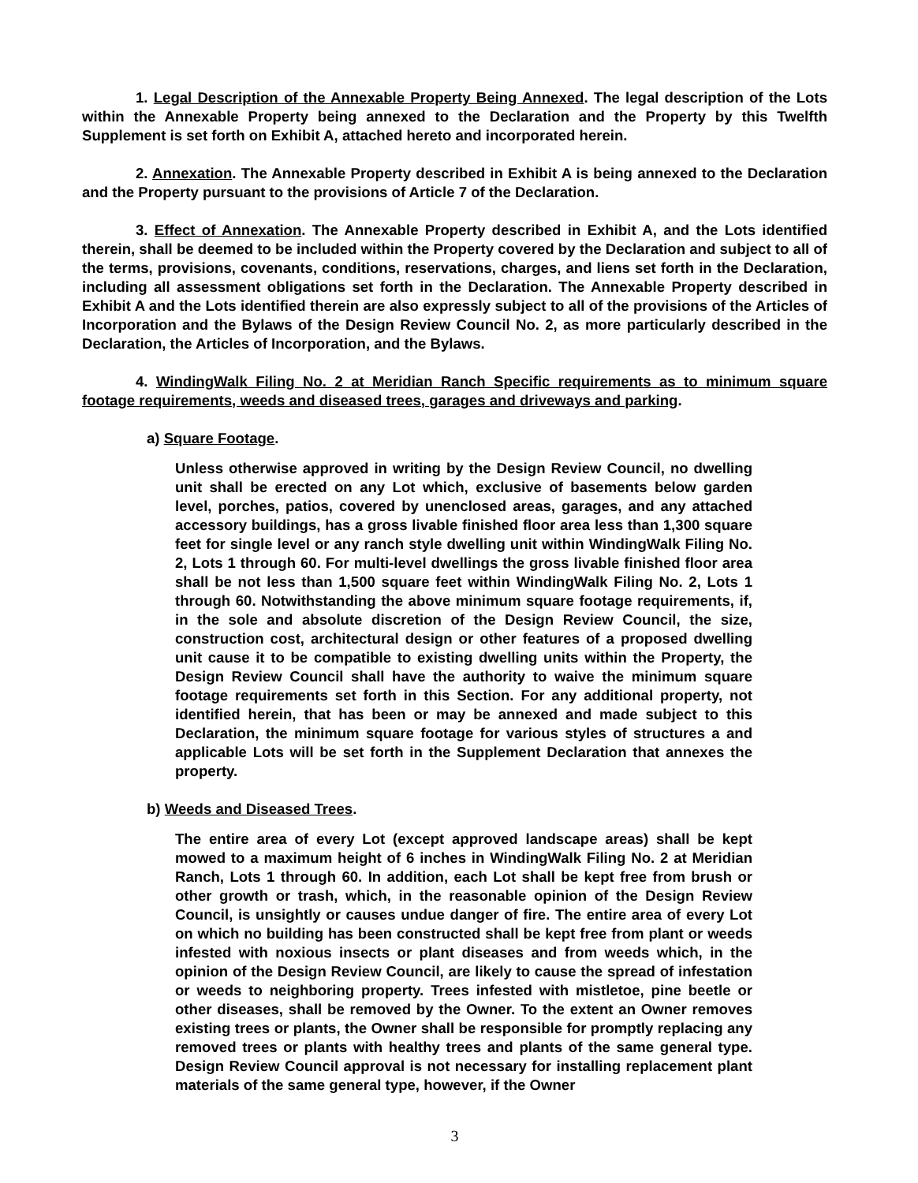1. Legal Description of the Annexable Property Being Annexed. The legal description of the Lots within the Annexable Property being annexed to the Declaration and the Property by this Twelfth Supplement is set forth on Exhibit A, attached hereto and incorporated herein.
2. Annexation. The Annexable Property described in Exhibit A is being annexed to the Declaration and the Property pursuant to the provisions of Article 7 of the Declaration.
3. Effect of Annexation. The Annexable Property described in Exhibit A, and the Lots identified therein, shall be deemed to be included within the Property covered by the Declaration and subject to all of the terms, provisions, covenants, conditions, reservations, charges, and liens set forth in the Declaration, including all assessment obligations set forth in the Declaration. The Annexable Property described in Exhibit A and the Lots identified therein are also expressly subject to all of the provisions of the Articles of Incorporation and the Bylaws of the Design Review Council No. 2, as more particularly described in the Declaration, the Articles of Incorporation, and the Bylaws.
4. WindingWalk Filing No. 2 at Meridian Ranch Specific requirements as to minimum square footage requirements, weeds and diseased trees, garages and driveways and parking.
a) Square Footage.
Unless otherwise approved in writing by the Design Review Council, no dwelling unit shall be erected on any Lot which, exclusive of basements below garden level, porches, patios, covered by unenclosed areas, garages, and any attached accessory buildings, has a gross livable finished floor area less than 1,300 square feet for single level or any ranch style dwelling unit within WindingWalk Filing No. 2, Lots 1 through 60. For multi-level dwellings the gross livable finished floor area shall be not less than 1,500 square feet within WindingWalk Filing No. 2, Lots 1 through 60. Notwithstanding the above minimum square footage requirements, if, in the sole and absolute discretion of the Design Review Council, the size, construction cost, architectural design or other features of a proposed dwelling unit cause it to be compatible to existing dwelling units within the Property, the Design Review Council shall have the authority to waive the minimum square footage requirements set forth in this Section. For any additional property, not identified herein, that has been or may be annexed and made subject to this Declaration, the minimum square footage for various styles of structures a and applicable Lots will be set forth in the Supplement Declaration that annexes the property.
b) Weeds and Diseased Trees.
The entire area of every Lot (except approved landscape areas) shall be kept mowed to a maximum height of 6 inches in WindingWalk Filing No. 2 at Meridian Ranch, Lots 1 through 60. In addition, each Lot shall be kept free from brush or other growth or trash, which, in the reasonable opinion of the Design Review Council, is unsightly or causes undue danger of fire. The entire area of every Lot on which no building has been constructed shall be kept free from plant or weeds infested with noxious insects or plant diseases and from weeds which, in the opinion of the Design Review Council, are likely to cause the spread of infestation or weeds to neighboring property. Trees infested with mistletoe, pine beetle or other diseases, shall be removed by the Owner. To the extent an Owner removes existing trees or plants, the Owner shall be responsible for promptly replacing any removed trees or plants with healthy trees and plants of the same general type. Design Review Council approval is not necessary for installing replacement plant materials of the same general type, however, if the Owner
3